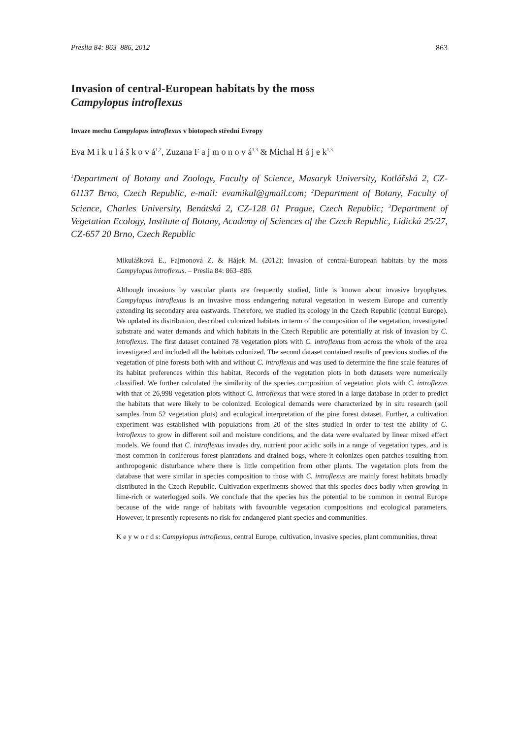Preslia 84: 863–886, 2012 863
Invasion of central-European habitats by the moss
Campylopus introflexus
Invaze mechu Campylopus introflexus v biotopech střední Evropy
Eva M i k u l á š k o v á<sup>1,2</sup>, Zuzana F a j m o n o v á<sup>1,3</sup> & Michal H á j e k<sup>1,3</sup>
<sup>1</sup> Department of Botany and Zoology, Faculty of Science, Masaryk University, Kotlářská 2, CZ-61137 Brno, Czech Republic, e-mail: evamikul@gmail.com; <sup>2</sup>Department of Botany, Faculty of Science, Charles University, Benátská 2, CZ-128 01 Prague, Czech Republic; <sup>3</sup>Department of Vegetation Ecology, Institute of Botany, Academy of Sciences of the Czech Republic, Lidická 25/27, CZ-657 20 Brno, Czech Republic
Mikulášková E., Fajmonová Z. & Hájek M. (2012): Invasion of central-European habitats by the moss Campylopus introflexus. – Preslia 84: 863–886.
Although invasions by vascular plants are frequently studied, little is known about invasive bryophytes. Campylopus introflexus is an invasive moss endangering natural vegetation in western Europe and currently extending its secondary area eastwards. Therefore, we studied its ecology in the Czech Republic (central Europe). We updated its distribution, described colonized habitats in term of the composition of the vegetation, investigated substrate and water demands and which habitats in the Czech Republic are potentially at risk of invasion by C. introflexus. The first dataset contained 78 vegetation plots with C. introflexus from across the whole of the area investigated and included all the habitats colonized. The second dataset contained results of previous studies of the vegetation of pine forests both with and without C. introflexus and was used to determine the fine scale features of its habitat preferences within this habitat. Records of the vegetation plots in both datasets were numerically classified. We further calculated the similarity of the species composition of vegetation plots with C. introflexus with that of 26,998 vegetation plots without C. introflexus that were stored in a large database in order to predict the habitats that were likely to be colonized. Ecological demands were characterized by in situ research (soil samples from 52 vegetation plots) and ecological interpretation of the pine forest dataset. Further, a cultivation experiment was established with populations from 20 of the sites studied in order to test the ability of C. introflexus to grow in different soil and moisture conditions, and the data were evaluated by linear mixed effect models. We found that C. introflexus invades dry, nutrient poor acidic soils in a range of vegetation types, and is most common in coniferous forest plantations and drained bogs, where it colonizes open patches resulting from anthropogenic disturbance where there is little competition from other plants. The vegetation plots from the database that were similar in species composition to those with C. introflexus are mainly forest habitats broadly distributed in the Czech Republic. Cultivation experiments showed that this species does badly when growing in lime-rich or waterlogged soils. We conclude that the species has the potential to be common in central Europe because of the wide range of habitats with favourable vegetation compositions and ecological parameters. However, it presently represents no risk for endangered plant species and communities.
K e y w o r d s: Campylopus introflexus, central Europe, cultivation, invasive species, plant communities, threat